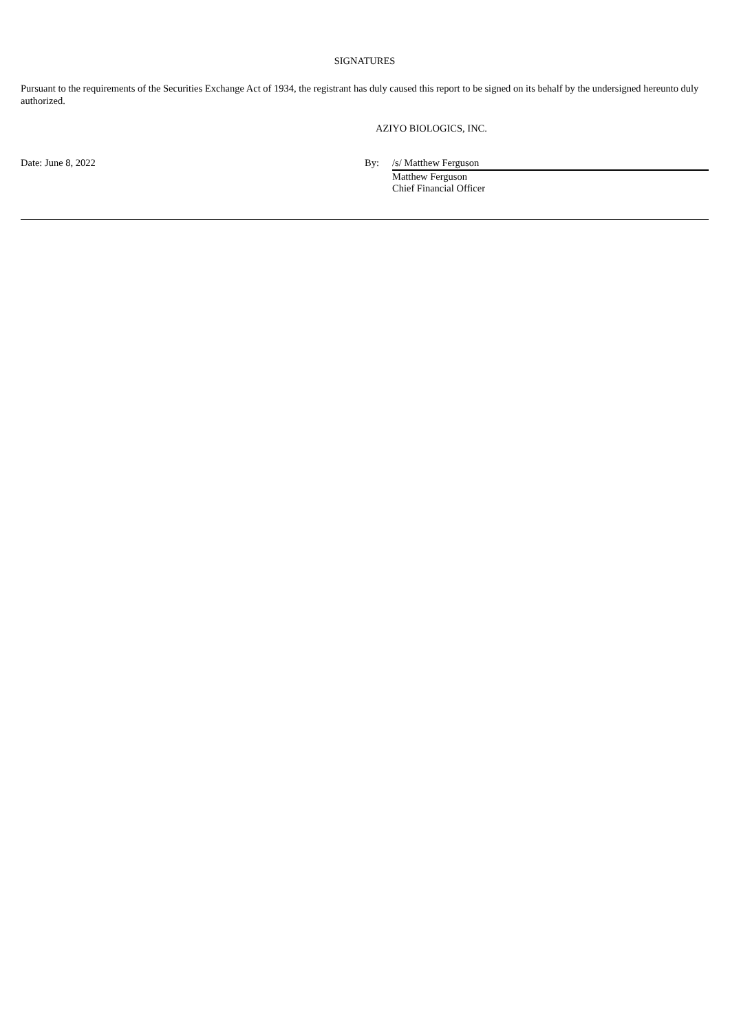SIGNATURES
Pursuant to the requirements of the Securities Exchange Act of 1934, the registrant has duly caused this report to be signed on its behalf by the undersigned hereunto duly authorized.
AZIYO BIOLOGICS, INC.
Date: June 8, 2022 By: /s/ Matthew Ferguson
Matthew Ferguson
Chief Financial Officer